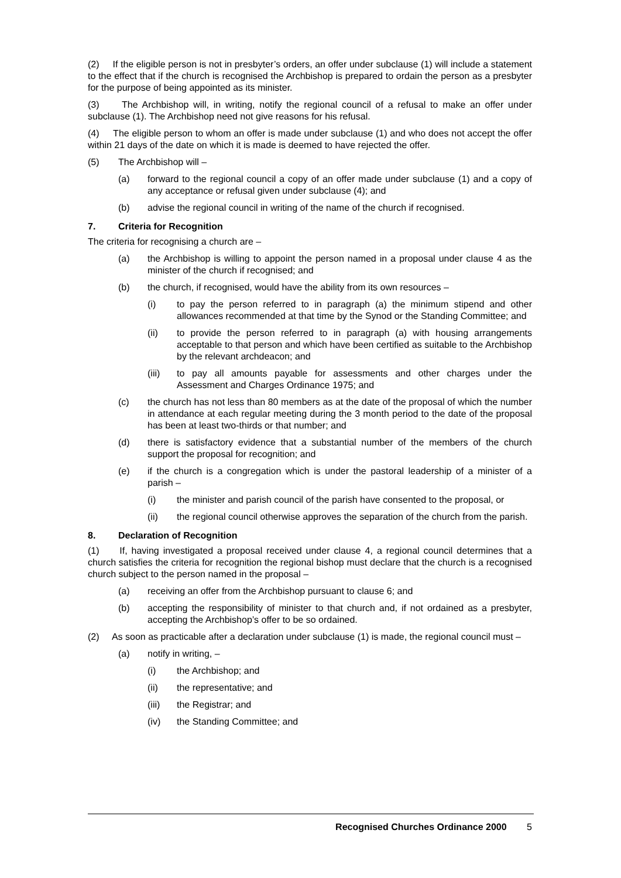(2) If the eligible person is not in presbyter’s orders, an offer under subclause (1) will include a statement to the effect that if the church is recognised the Archbishop is prepared to ordain the person as a presbyter for the purpose of being appointed as its minister.
(3) The Archbishop will, in writing, notify the regional council of a refusal to make an offer under subclause (1). The Archbishop need not give reasons for his refusal.
(4) The eligible person to whom an offer is made under subclause (1) and who does not accept the offer within 21 days of the date on which it is made is deemed to have rejected the offer.
(5) The Archbishop will –
(a) forward to the regional council a copy of an offer made under subclause (1) and a copy of any acceptance or refusal given under subclause (4); and
(b) advise the regional council in writing of the name of the church if recognised.
7. Criteria for Recognition
The criteria for recognising a church are –
(a) the Archbishop is willing to appoint the person named in a proposal under clause 4 as the minister of the church if recognised; and
(b) the church, if recognised, would have the ability from its own resources –
(i) to pay the person referred to in paragraph (a) the minimum stipend and other allowances recommended at that time by the Synod or the Standing Committee; and
(ii) to provide the person referred to in paragraph (a) with housing arrangements acceptable to that person and which have been certified as suitable to the Archbishop by the relevant archdeacon; and
(iii) to pay all amounts payable for assessments and other charges under the Assessment and Charges Ordinance 1975; and
(c) the church has not less than 80 members as at the date of the proposal of which the number in attendance at each regular meeting during the 3 month period to the date of the proposal has been at least two-thirds or that number; and
(d) there is satisfactory evidence that a substantial number of the members of the church support the proposal for recognition; and
(e) if the church is a congregation which is under the pastoral leadership of a minister of a parish –
(i) the minister and parish council of the parish have consented to the proposal, or
(ii) the regional council otherwise approves the separation of the church from the parish.
8. Declaration of Recognition
(1) If, having investigated a proposal received under clause 4, a regional council determines that a church satisfies the criteria for recognition the regional bishop must declare that the church is a recognised church subject to the person named in the proposal –
(a) receiving an offer from the Archbishop pursuant to clause 6; and
(b) accepting the responsibility of minister to that church and, if not ordained as a presbyter, accepting the Archbishop’s offer to be so ordained.
(2) As soon as practicable after a declaration under subclause (1) is made, the regional council must –
(a) notify in writing, –
(i) the Archbishop; and
(ii) the representative; and
(iii) the Registrar; and
(iv) the Standing Committee; and
Recognised Churches Ordinance 2000 5